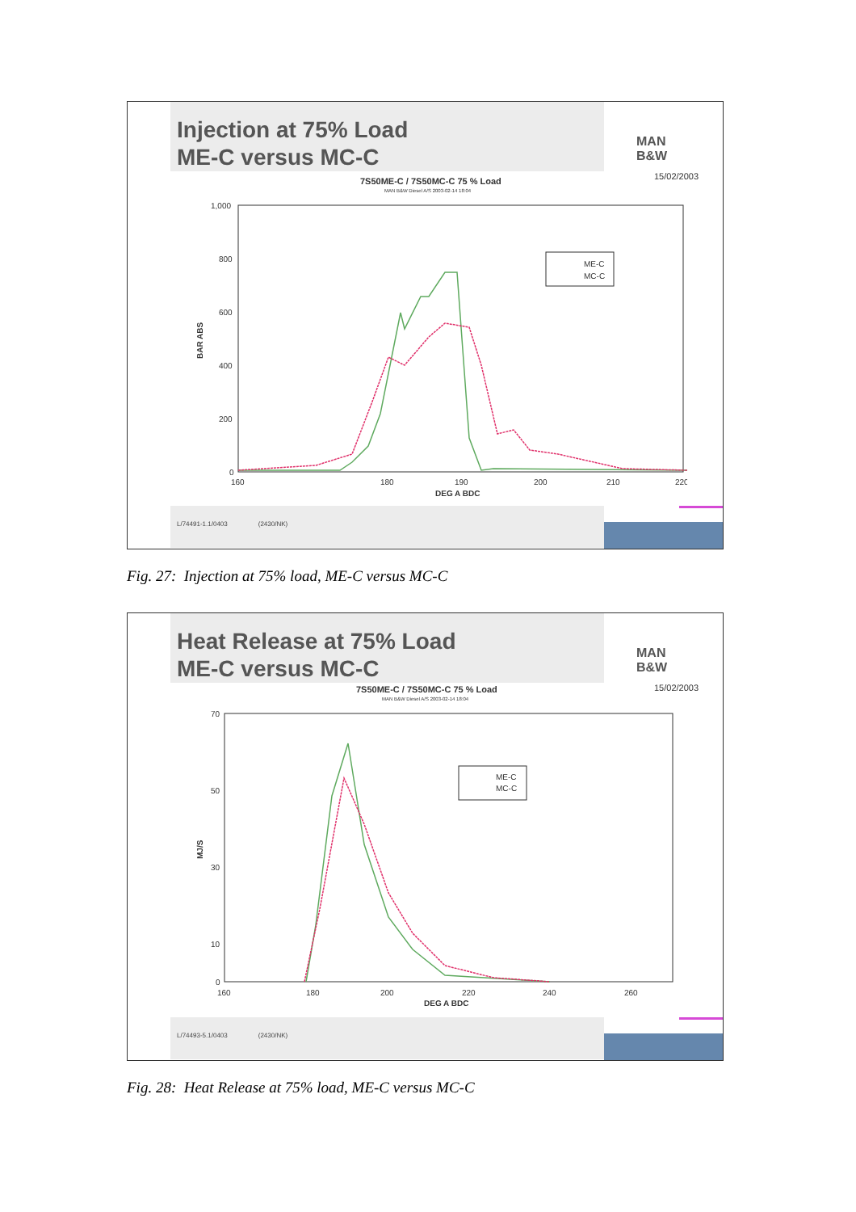Injection at 75% Load
ME-C versus MC-C
MAN
B&W
15/02/2003
7S50ME-C / 7S50MC-C 75 % Load
MAN B&W Diesel A/S 2003-02-14 18:04
1,000
800
600
400
200
0
160
180
190
200
210
220
DEG A BDC
BAR ABS
ME-C
MC-C
L/74491-1.1/0403 (2430/NK)
Fig. 27: Injection at 75% load, ME-C versus MC-C
Heat Release at 75% Load
ME-C versus MC-C
MAN
B&W
15/02/2003
7S50ME-C / 7S50MC-C 75 % Load
MAN B&W Diesel A/S 2003-02-14 18:04
70
50
30
10
0
160
180
200
220
240
260
DEG A BDC
MJ/S
ME-C
MC-C
L/74493-5.1/0403 (2430/NK)
Fig. 28: Heat Release at 75% load, ME-C versus MC-C